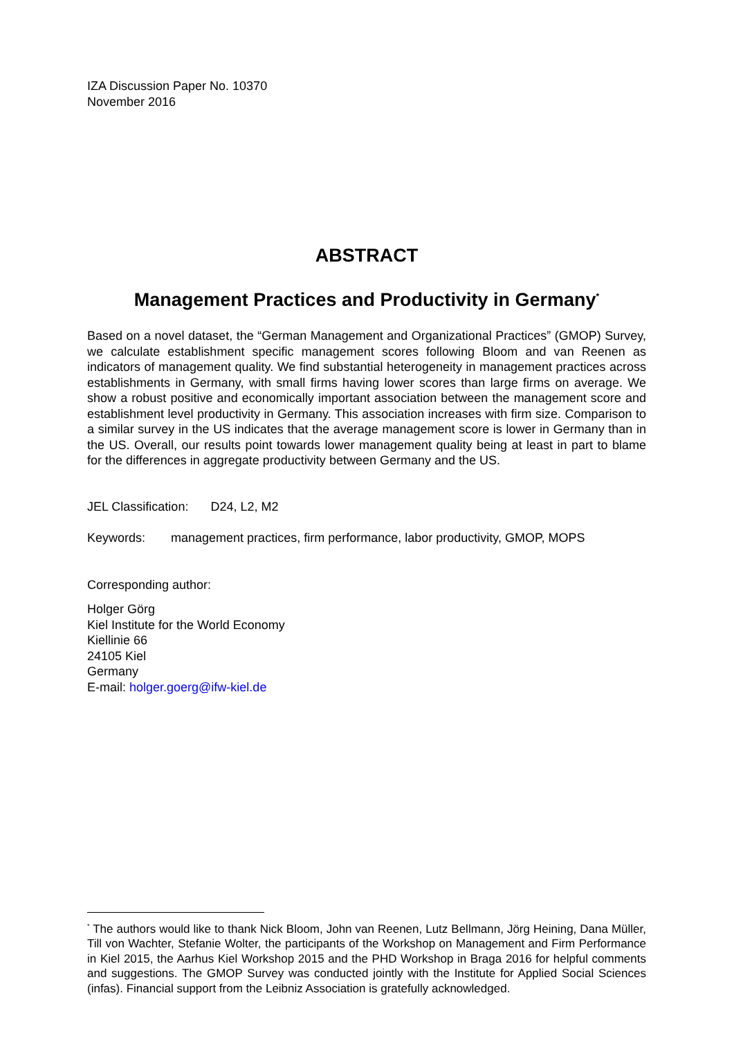IZA Discussion Paper No. 10370
November 2016
ABSTRACT
Management Practices and Productivity in Germany<sup>*</sup>
Based on a novel dataset, the “German Management and Organizational Practices” (GMOP) Survey, we calculate establishment specific management scores following Bloom and van Reenen as indicators of management quality. We find substantial heterogeneity in management practices across establishments in Germany, with small firms having lower scores than large firms on average. We show a robust positive and economically important association between the management score and establishment level productivity in Germany. This association increases with firm size. Comparison to a similar survey in the US indicates that the average management score is lower in Germany than in the US. Overall, our results point towards lower management quality being at least in part to blame for the differences in aggregate productivity between Germany and the US.
JEL Classification: D24, L2, M2
Keywords: management practices, firm performance, labor productivity, GMOP, MOPS
Corresponding author:
Holger Görg
Kiel Institute for the World Economy
Kiellinie 66
24105 Kiel
Germany
E-mail: holger.goerg@ifw-kiel.de
<sup>*</sup> The authors would like to thank Nick Bloom, John van Reenen, Lutz Bellmann, Jörg Heining, Dana Müller, Till von Wachter, Stefanie Wolter, the participants of the Workshop on Management and Firm Performance in Kiel 2015, the Aarhus Kiel Workshop 2015 and the PHD Workshop in Braga 2016 for helpful comments and suggestions. The GMOP Survey was conducted jointly with the Institute for Applied Social Sciences (infas). Financial support from the Leibniz Association is gratefully acknowledged.